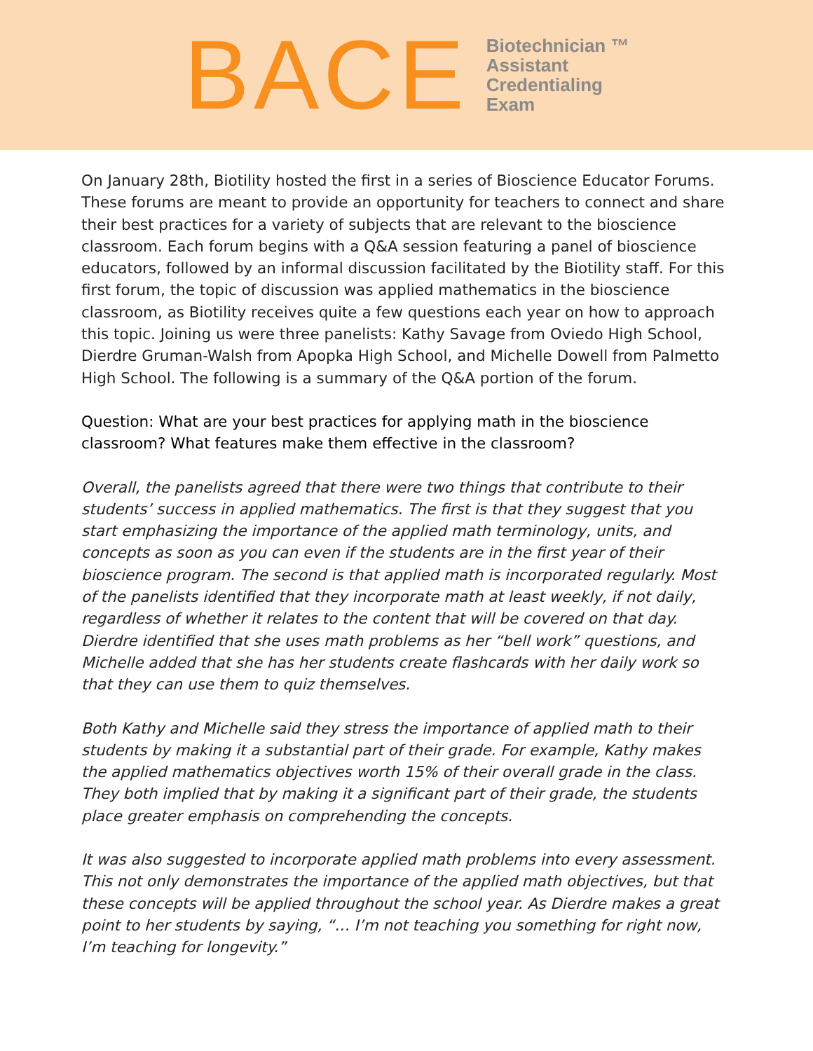BACE
Biotechnician ™
Assistant
Credentialing
Exam
On January 28th, Biotility hosted the first in a series of Bioscience Educator Forums. These forums are meant to provide an opportunity for teachers to connect and share their best practices for a variety of subjects that are relevant to the bioscience classroom. Each forum begins with a Q&A session featuring a panel of bioscience educators, followed by an informal discussion facilitated by the Biotility staff. For this first forum, the topic of discussion was applied mathematics in the bioscience classroom, as Biotility receives quite a few questions each year on how to approach this topic. Joining us were three panelists: Kathy Savage from Oviedo High School, Dierdre Gruman-Walsh from Apopka High School, and Michelle Dowell from Palmetto High School. The following is a summary of the Q&A portion of the forum.
Question: What are your best practices for applying math in the bioscience classroom? What features make them effective in the classroom?
Overall, the panelists agreed that there were two things that contribute to their students’ success in applied mathematics. The first is that they suggest that you start emphasizing the importance of the applied math terminology, units, and concepts as soon as you can even if the students are in the first year of their bioscience program. The second is that applied math is incorporated regularly. Most of the panelists identified that they incorporate math at least weekly, if not daily, regardless of whether it relates to the content that will be covered on that day. Dierdre identified that she uses math problems as her “bell work” questions, and Michelle added that she has her students create flashcards with her daily work so that they can use them to quiz themselves.
Both Kathy and Michelle said they stress the importance of applied math to their students by making it a substantial part of their grade. For example, Kathy makes the applied mathematics objectives worth 15% of their overall grade in the class. They both implied that by making it a significant part of their grade, the students place greater emphasis on comprehending the concepts.
It was also suggested to incorporate applied math problems into every assessment. This not only demonstrates the importance of the applied math objectives, but that these concepts will be applied throughout the school year. As Dierdre makes a great point to her students by saying, “… I’m not teaching you something for right now, I’m teaching for longevity.”